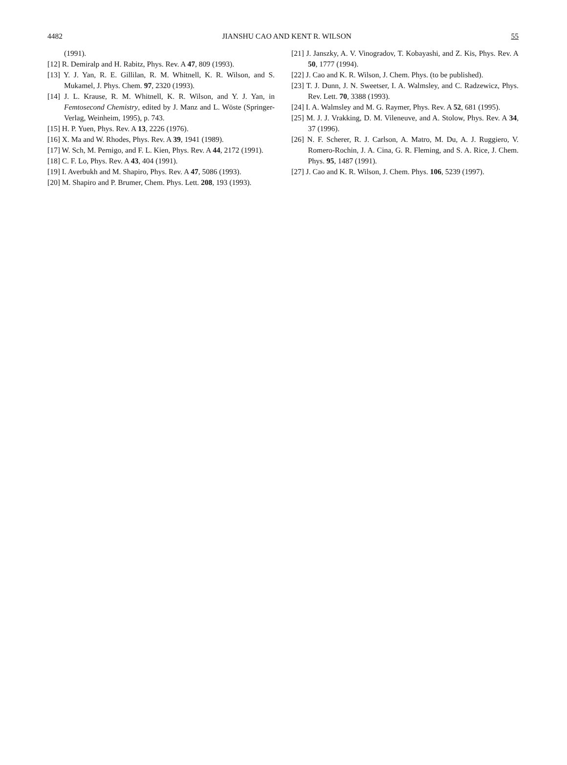4482 JIANSHU CAO AND KENT R. WILSON 55
(1991).
[12] R. Demiralp and H. Rabitz, Phys. Rev. A 47, 809 (1993).
[13] Y. J. Yan, R. E. Gillilan, R. M. Whitnell, K. R. Wilson, and S. Mukamel, J. Phys. Chem. 97, 2320 (1993).
[14] J. L. Krause, R. M. Whitnell, K. R. Wilson, and Y. J. Yan, in Femtosecond Chemistry, edited by J. Manz and L. Wöste (Springer-Verlag, Weinheim, 1995), p. 743.
[15] H. P. Yuen, Phys. Rev. A 13, 2226 (1976).
[16] X. Ma and W. Rhodes, Phys. Rev. A 39, 1941 (1989).
[17] W. Sch, M. Pernigo, and F. L. Kien, Phys. Rev. A 44, 2172 (1991).
[18] C. F. Lo, Phys. Rev. A 43, 404 (1991).
[19] I. Averbukh and M. Shapiro, Phys. Rev. A 47, 5086 (1993).
[20] M. Shapiro and P. Brumer, Chem. Phys. Lett. 208, 193 (1993).
[21] J. Janszky, A. V. Vinogradov, T. Kobayashi, and Z. Kis, Phys. Rev. A 50, 1777 (1994).
[22] J. Cao and K. R. Wilson, J. Chem. Phys. (to be published).
[23] T. J. Dunn, J. N. Sweetser, I. A. Walmsley, and C. Radzewicz, Phys. Rev. Lett. 70, 3388 (1993).
[24] I. A. Walmsley and M. G. Raymer, Phys. Rev. A 52, 681 (1995).
[25] M. J. J. Vrakking, D. M. Vileneuve, and A. Stolow, Phys. Rev. A 34, 37 (1996).
[26] N. F. Scherer, R. J. Carlson, A. Matro, M. Du, A. J. Ruggiero, V. Romero-Rochin, J. A. Cina, G. R. Fleming, and S. A. Rice, J. Chem. Phys. 95, 1487 (1991).
[27] J. Cao and K. R. Wilson, J. Chem. Phys. 106, 5239 (1997).